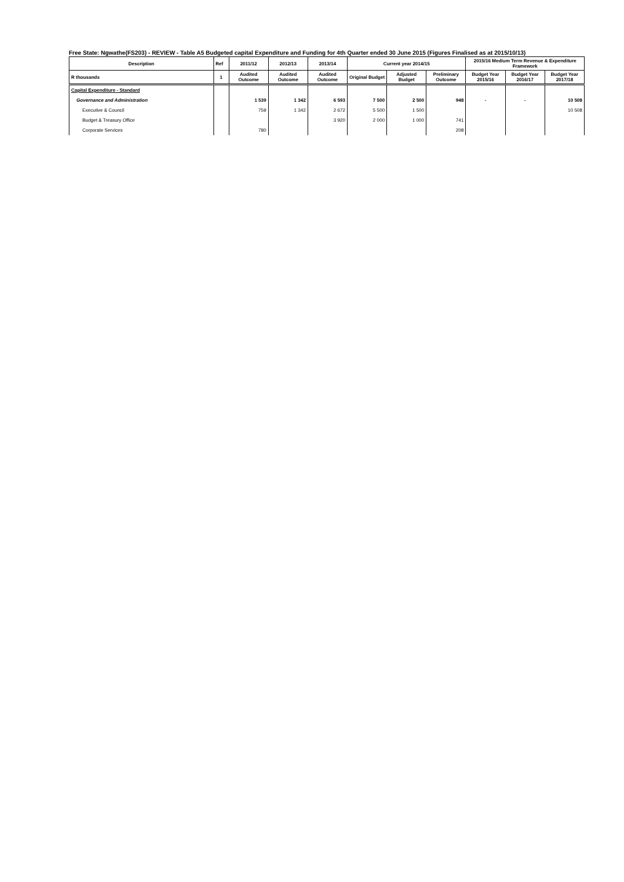Free State: Ngwathe(FS203) - REVIEW - Table A5 Budgeted capital Expenditure and Funding for 4th Quarter ended 30 June 2015 (Figures Finalised as at 2015/10/13)
| Description | Ref | 2011/12 | 2012/13 | 2013/14 | Current year 2014/15 | | | 2015/16 Medium Term Revenue & Expenditure Framework | | |
| --- | --- | --- | --- | --- | --- | --- | --- | --- | --- | --- |
| R thousands | 1 | Audited Outcome | Audited Outcome | Audited Outcome | Original Budget | Adjusted Budget | Preliminary Outcome | Budget Year 2015/16 | Budget Year 2016/17 | Budget Year 2017/18 |
| Capital Expenditure - Standard | | | | | | | | | | |
| Governance and Administration | | 1 539 | 1 342 | 6 593 | 7 500 | 2 500 | 948 | - | - | 10 508 |
| Executive & Council | | 759 | 1 342 | 2 672 | 5 500 | 1 500 | | | | 10 508 |
| Budget & Treasury Office | | | | 3 920 | 2 000 | 1 000 | 741 | | | |
| Corporate Services | | 780 | | | | | 208 | | | |